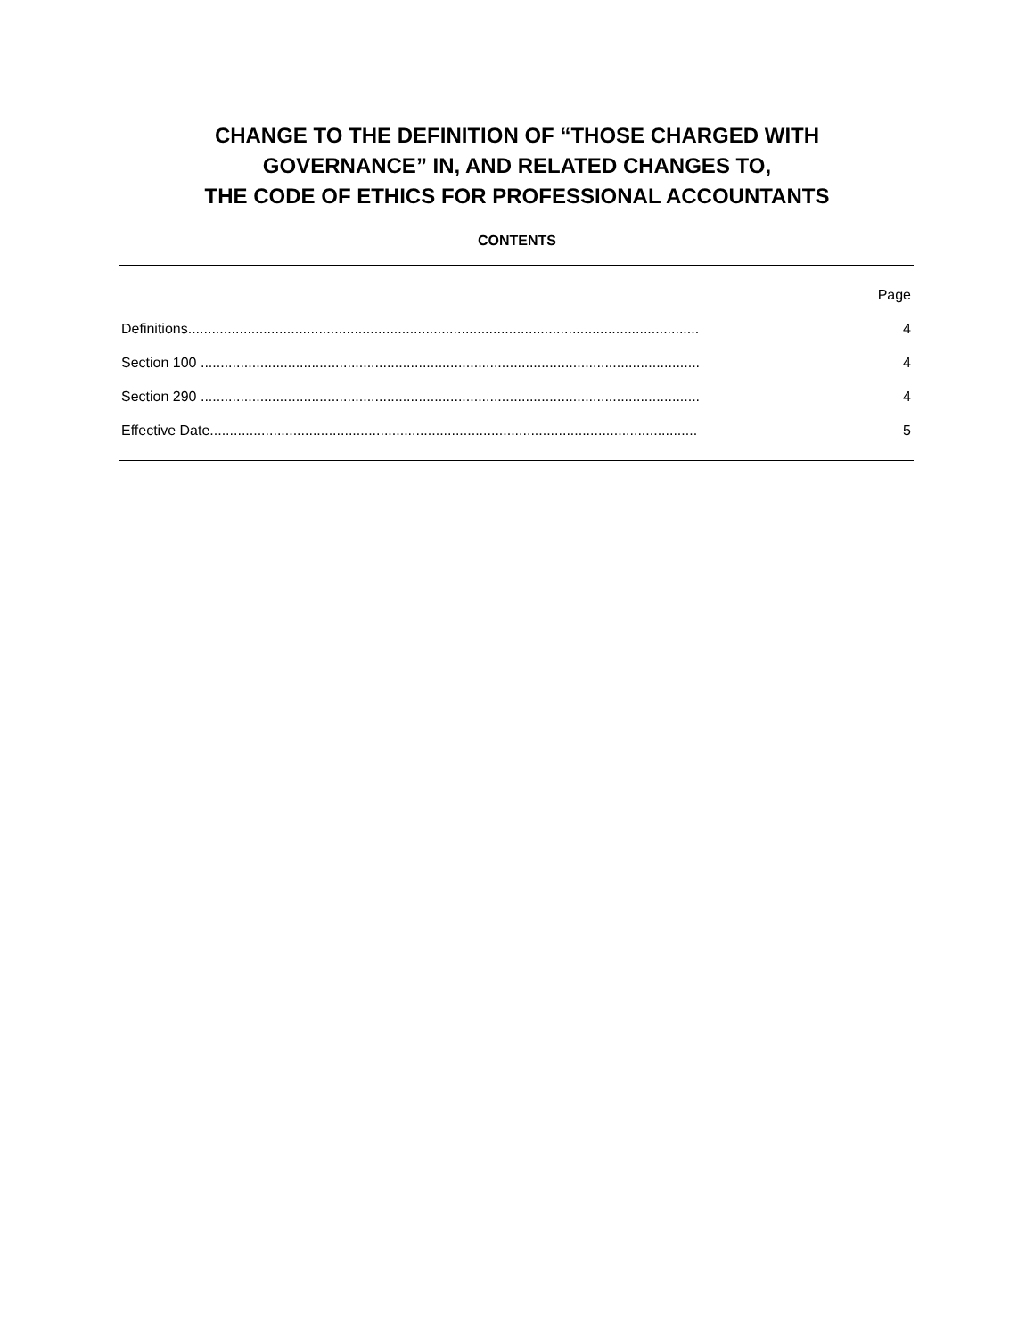CHANGE TO THE DEFINITION OF “THOSE CHARGED WITH
GOVERNANCE” IN, AND RELATED CHANGES TO,
THE CODE OF ETHICS FOR PROFESSIONAL ACCOUNTANTS
CONTENTS
| | Page |
| --- | --- |
| Definitions................................................................................................................................. | 4 |
| Section 100 .............................................................................................................................. | 4 |
| Section 290 .............................................................................................................................. | 4 |
| Effective Date........................................................................................................................... | 5 |